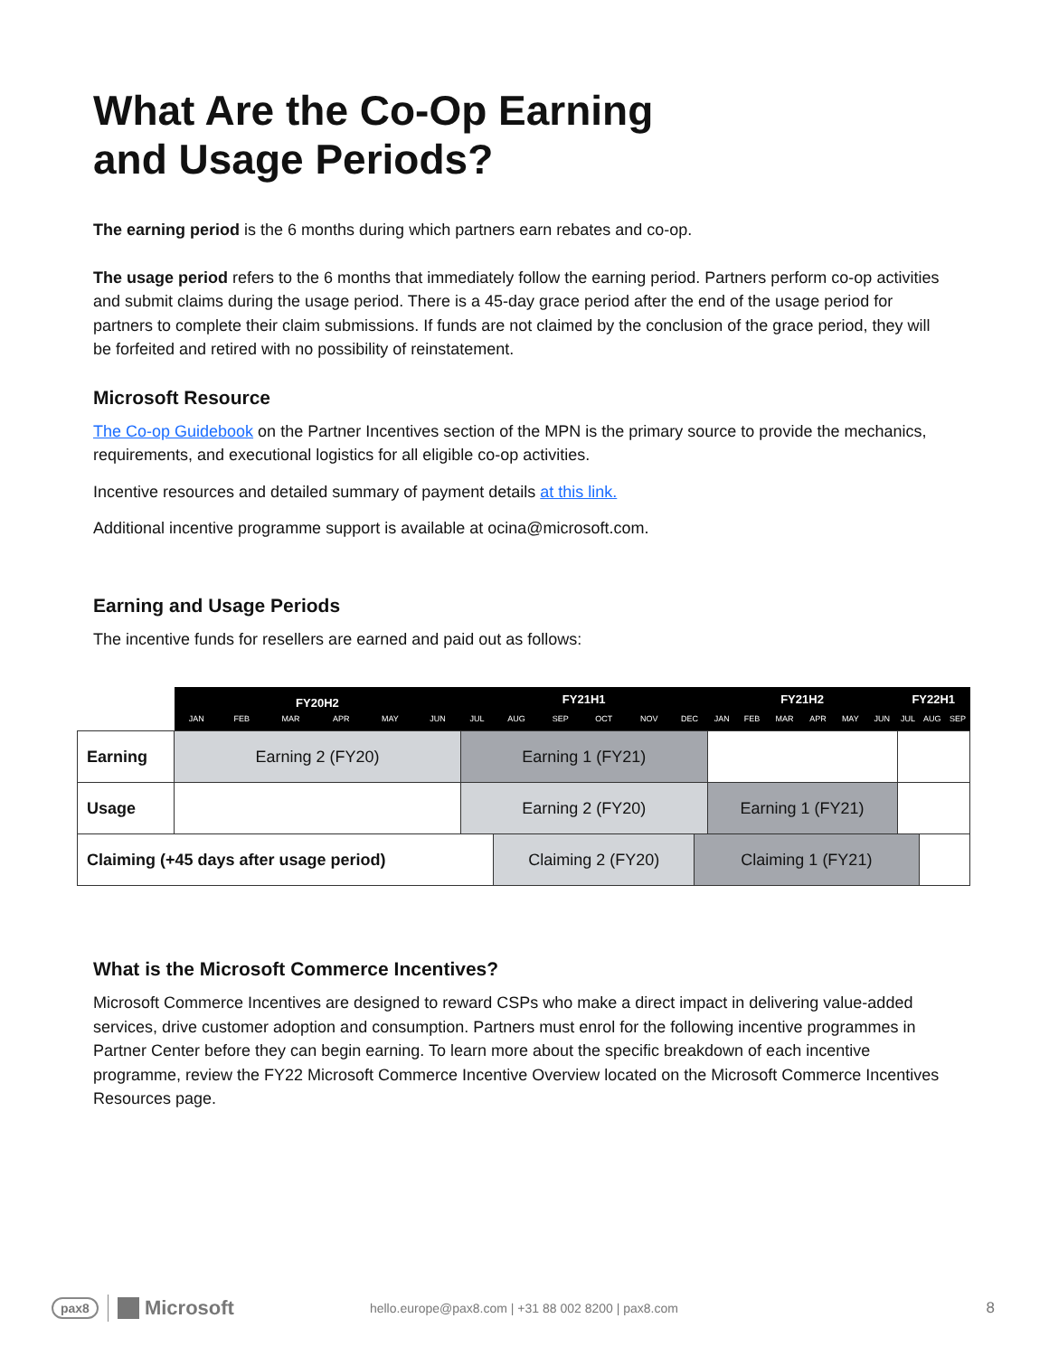What Are the Co-Op Earning
and Usage Periods?
The earning period is the 6 months during which partners earn rebates and co-op.
The usage period refers to the 6 months that immediately follow the earning period. Partners perform co-op activities and submit claims during the usage period. There is a 45-day grace period after the end of the usage period for partners to complete their claim submissions. If funds are not claimed by the conclusion of the grace period, they will be forfeited and retired with no possibility of reinstatement.
Microsoft Resource
The Co-op Guidebook on the Partner Incentives section of the MPN is the primary source to provide the mechanics, requirements, and executional logistics for all eligible co-op activities.
Incentive resources and detailed summary of payment details at this link.
Additional incentive programme support is available at ocina@microsoft.com.
Earning and Usage Periods
The incentive funds for resellers are earned and paid out as follows:
| | FY20H2 | | | | | | FY21H1 | | | | | | | FY21H2 | | | | | | FY22H1 | | |
| | JAN | FEB | MAR | APR | MAY | JUN | JUL | AUG | SEP | OCT | NOV | DEC | | JAN | FEB | MAR | APR | MAY | JUN | JUL | AUG | SEP |
| Earning | Earning 2 (FY20) | | | | | | Earning 1 (FY21) | | | | | | | | | | | | | | | |
| Usage | | | | | | | Earning 2 (FY20) | | | | | | | Earning 1 (FY21) | | | | | | | | |
| Claiming (+45 days after usage period) | | | | | | | | Claiming 2 (FY20) | | | | | Claiming 1 (FY21) | | | | | | | | | |
What is the Microsoft Commerce Incentives?
Microsoft Commerce Incentives are designed to reward CSPs who make a direct impact in delivering value-added services, drive customer adoption and consumption. Partners must enrol for the following incentive programmes in Partner Center before they can begin earning. To learn more about the specific breakdown of each incentive programme, review the FY22 Microsoft Commerce Incentive Overview located on the Microsoft Commerce Incentives Resources page.
pax8 Microsoft hello.europe@pax8.com | +31 88 002 8200 | pax8.com 8